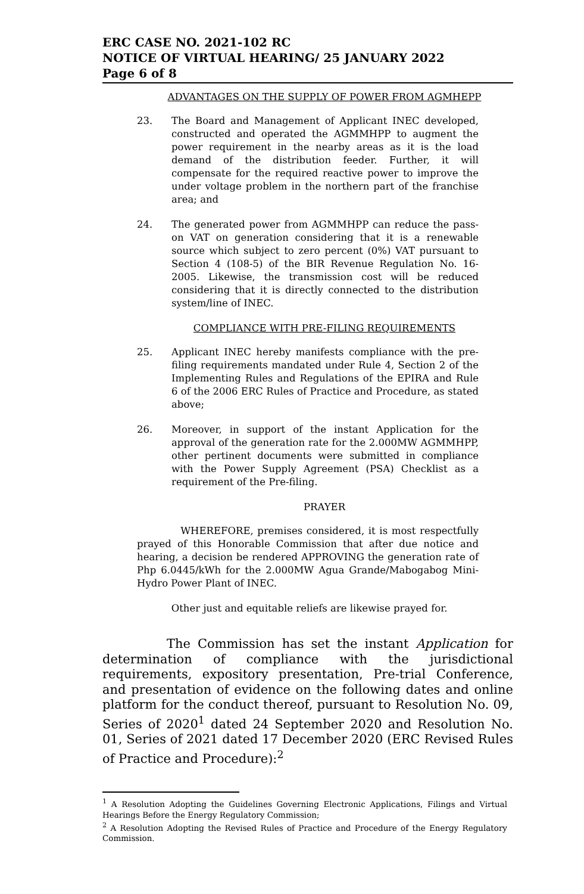ERC CASE NO. 2021-102 RC
NOTICE OF VIRTUAL HEARING/ 25 JANUARY 2022
Page 6 of 8
ADVANTAGES ON THE SUPPLY OF POWER FROM AGMHEPP
23. The Board and Management of Applicant INEC developed, constructed and operated the AGMMHPP to augment the power requirement in the nearby areas as it is the load demand of the distribution feeder. Further, it will compensate for the required reactive power to improve the under voltage problem in the northern part of the franchise area; and
24. The generated power from AGMMHPP can reduce the pass-on VAT on generation considering that it is a renewable source which subject to zero percent (0%) VAT pursuant to Section 4 (108-5) of the BIR Revenue Regulation No. 16-2005. Likewise, the transmission cost will be reduced considering that it is directly connected to the distribution system/line of INEC.
COMPLIANCE WITH PRE-FILING REQUIREMENTS
25. Applicant INEC hereby manifests compliance with the pre-filing requirements mandated under Rule 4, Section 2 of the Implementing Rules and Regulations of the EPIRA and Rule 6 of the 2006 ERC Rules of Practice and Procedure, as stated above;
26. Moreover, in support of the instant Application for the approval of the generation rate for the 2.000MW AGMMHPP, other pertinent documents were submitted in compliance with the Power Supply Agreement (PSA) Checklist as a requirement of the Pre-filing.
PRAYER
WHEREFORE, premises considered, it is most respectfully prayed of this Honorable Commission that after due notice and hearing, a decision be rendered APPROVING the generation rate of Php 6.0445/kWh for the 2.000MW Agua Grande/Mabogabog Mini-Hydro Power Plant of INEC.
Other just and equitable reliefs are likewise prayed for.
The Commission has set the instant Application for determination of compliance with the jurisdictional requirements, expository presentation, Pre-trial Conference, and presentation of evidence on the following dates and online platform for the conduct thereof, pursuant to Resolution No. 09, Series of 2020<sup>1</sup> dated 24 September 2020 and Resolution No. 01, Series of 2021 dated 17 December 2020 (ERC Revised Rules of Practice and Procedure):<sup>2</sup>
<sup>1</sup> A Resolution Adopting the Guidelines Governing Electronic Applications, Filings and Virtual Hearings Before the Energy Regulatory Commission;
<sup>2</sup> A Resolution Adopting the Revised Rules of Practice and Procedure of the Energy Regulatory Commission.